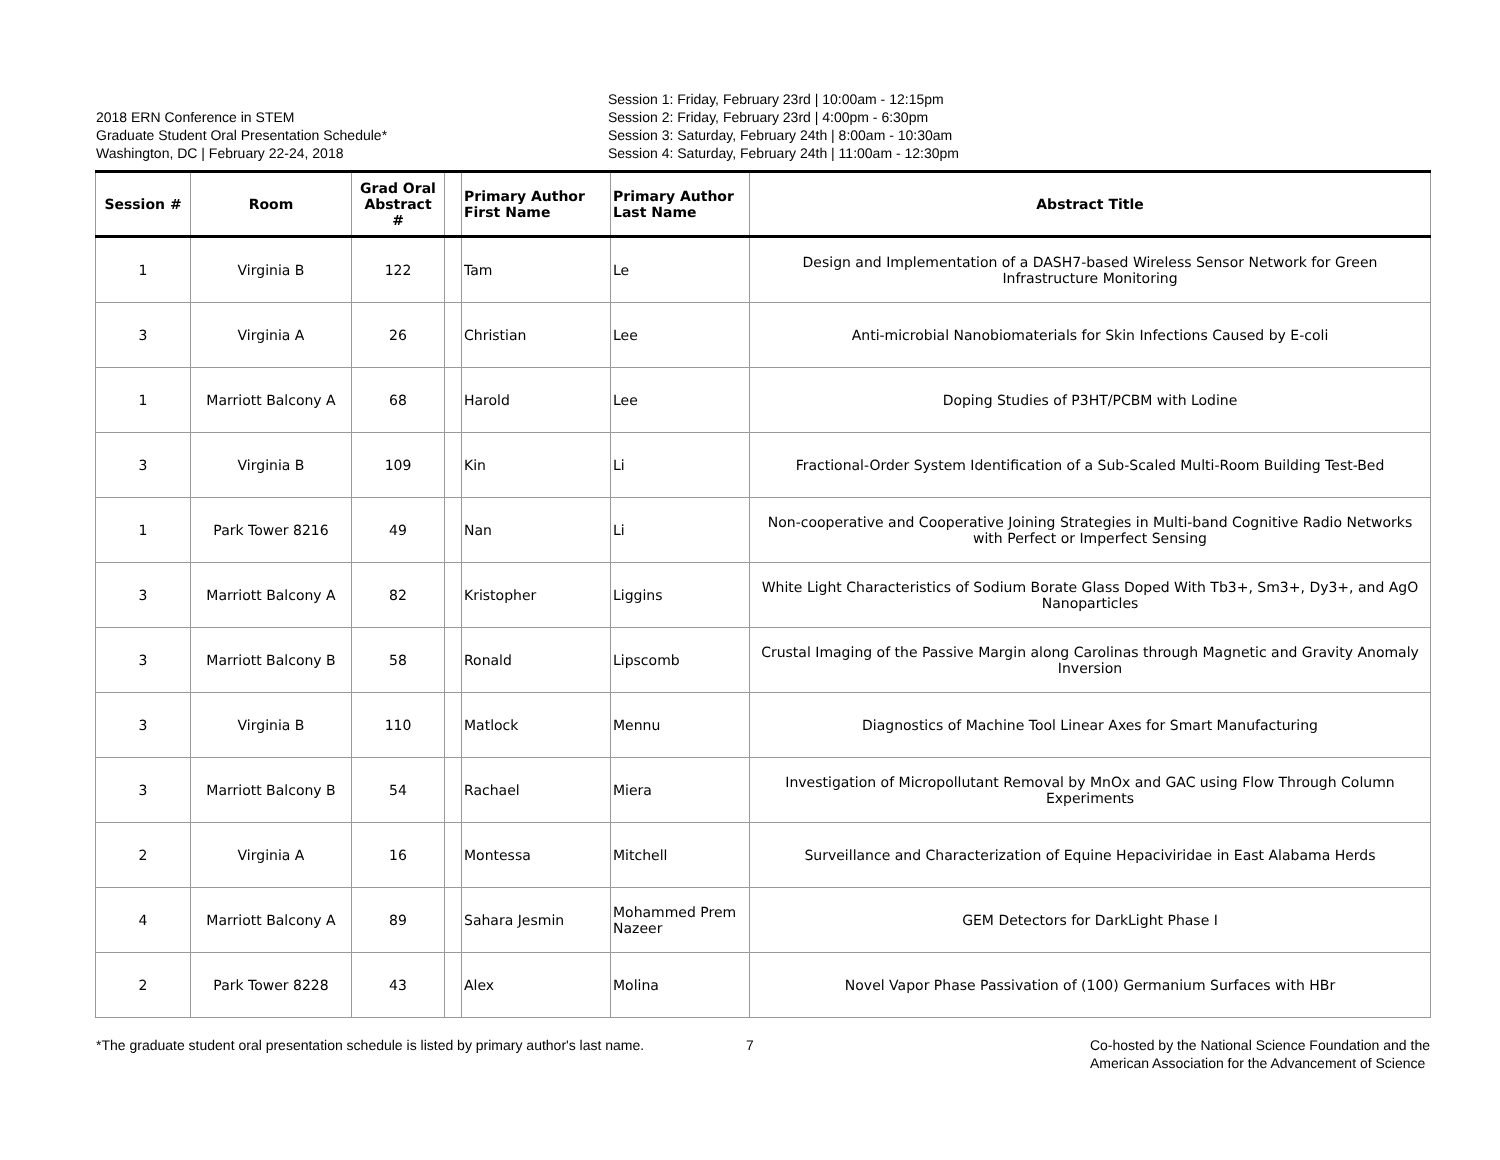2018 ERN Conference in STEM
Graduate Student Oral Presentation Schedule*
Washington, DC | February 22-24, 2018
Session 1: Friday, February 23rd | 10:00am - 12:15pm
Session 2: Friday, February 23rd | 4:00pm - 6:30pm
Session 3: Saturday, February 24th | 8:00am - 10:30am
Session 4: Saturday, February 24th | 11:00am - 12:30pm
| Session # | Room | Grad Oral Abstract # | | Primary Author First Name | Primary Author Last Name | Abstract Title |
| --- | --- | --- | --- | --- | --- | --- |
| 1 | Virginia B | 122 | | Tam | Le | Design and Implementation of a DASH7-based Wireless Sensor Network for Green Infrastructure Monitoring |
| 3 | Virginia A | 26 | | Christian | Lee | Anti-microbial Nanobiomaterials for Skin Infections Caused by E-coli |
| 1 | Marriott Balcony A | 68 | | Harold | Lee | Doping Studies of P3HT/PCBM with Lodine |
| 3 | Virginia B | 109 | | Kin | Li | Fractional-Order System Identification of a Sub-Scaled Multi-Room Building Test-Bed |
| 1 | Park Tower 8216 | 49 | | Nan | Li | Non-cooperative and Cooperative Joining Strategies in Multi-band Cognitive Radio Networks with Perfect or Imperfect Sensing |
| 3 | Marriott Balcony A | 82 | | Kristopher | Liggins | White Light Characteristics of Sodium Borate Glass Doped With Tb3+, Sm3+, Dy3+, and AgO Nanoparticles |
| 3 | Marriott Balcony B | 58 | | Ronald | Lipscomb | Crustal Imaging of the Passive Margin along Carolinas through Magnetic and Gravity Anomaly Inversion |
| 3 | Virginia B | 110 | | Matlock | Mennu | Diagnostics of Machine Tool Linear Axes for Smart Manufacturing |
| 3 | Marriott Balcony B | 54 | | Rachael | Miera | Investigation of Micropollutant Removal by MnOx and GAC using Flow Through Column Experiments |
| 2 | Virginia A | 16 | | Montessa | Mitchell | Surveillance and Characterization of Equine Hepaciviridae in East Alabama Herds |
| 4 | Marriott Balcony A | 89 | | Sahara Jesmin | Mohammed Prem Nazeer | GEM Detectors for DarkLight Phase I |
| 2 | Park Tower 8228 | 43 | | Alex | Molina | Novel Vapor Phase Passivation of (100) Germanium Surfaces with HBr |
*The graduate student oral presentation schedule is listed by primary author's last name.
7 Co-hosted by the National Science Foundation and the
American Association for the Advancement of Science